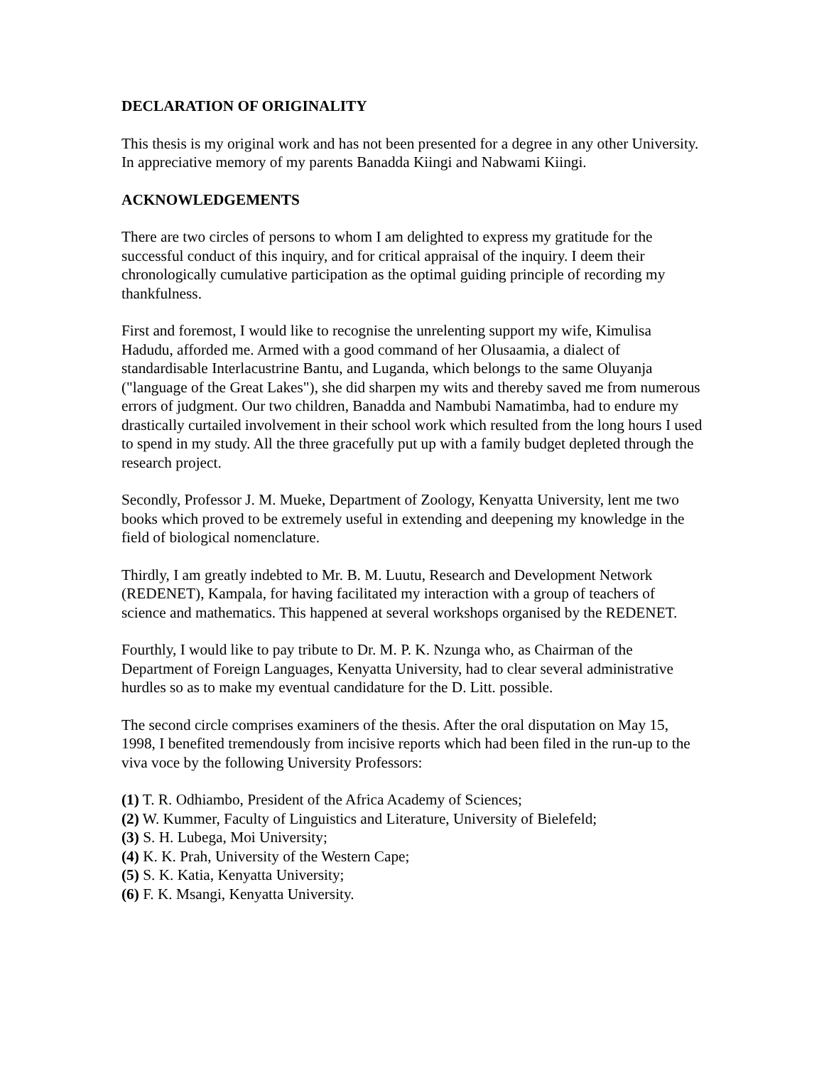DECLARATION OF ORIGINALITY
This thesis is my original work and has not been presented for a degree in any other University. In appreciative memory of my parents Banadda Kiingi and Nabwami Kiingi.
ACKNOWLEDGEMENTS
There are two circles of persons to whom I am delighted to express my gratitude for the successful conduct of this inquiry, and for critical appraisal of the inquiry. I deem their chronologically cumulative participation as the optimal guiding principle of recording my thankfulness.
First and foremost, I would like to recognise the unrelenting support my wife, Kimulisa Hadudu, afforded me. Armed with a good command of her Olusaamia, a dialect of standardisable Interlacustrine Bantu, and Luganda, which belongs to the same Oluyanja ("language of the Great Lakes"), she did sharpen my wits and thereby saved me from numerous errors of judgment. Our two children, Banadda and Nambubi Namatimba, had to endure my drastically curtailed involvement in their school work which resulted from the long hours I used to spend in my study. All the three gracefully put up with a family budget depleted through the research project.
Secondly, Professor J. M. Mueke, Department of Zoology, Kenyatta University, lent me two books which proved to be extremely useful in extending and deepening my knowledge in the field of biological nomenclature.
Thirdly, I am greatly indebted to Mr. B. M. Luutu, Research and Development Network (REDENET), Kampala, for having facilitated my interaction with a group of teachers of science and mathematics. This happened at several workshops organised by the REDENET.
Fourthly, I would like to pay tribute to Dr. M. P. K. Nzunga who, as Chairman of the Department of Foreign Languages, Kenyatta University, had to clear several administrative hurdles so as to make my eventual candidature for the D. Litt. possible.
The second circle comprises examiners of the thesis. After the oral disputation on May 15, 1998, I benefited tremendously from incisive reports which had been filed in the run-up to the viva voce by the following University Professors:
(1) T. R. Odhiambo, President of the Africa Academy of Sciences;
(2) W. Kummer, Faculty of Linguistics and Literature, University of Bielefeld;
(3) S. H. Lubega, Moi University;
(4) K. K. Prah, University of the Western Cape;
(5) S. K. Katia, Kenyatta University;
(6) F. K. Msangi, Kenyatta University.